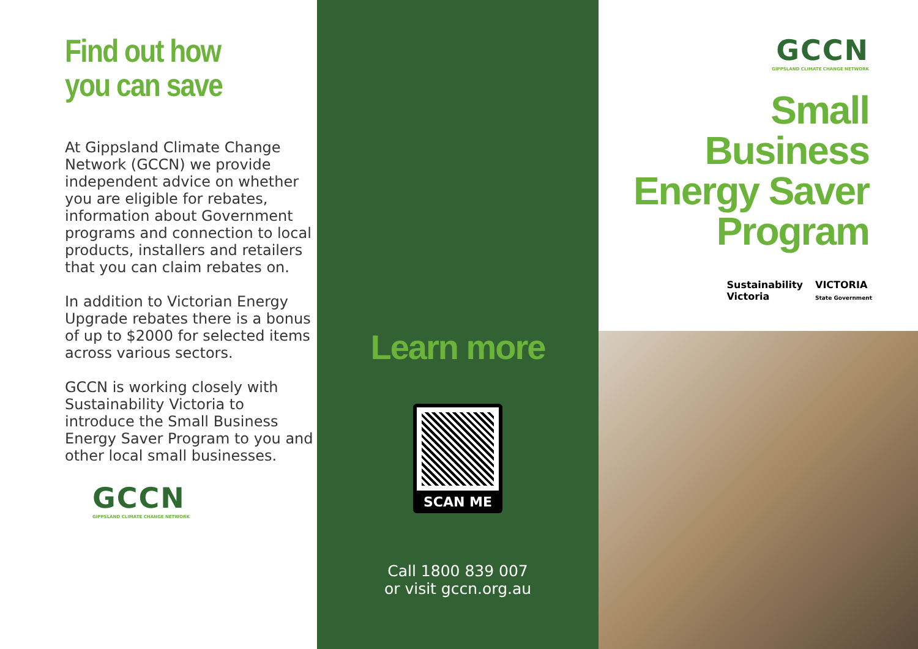Find out how
you can save
At Gippsland Climate Change Network (GCCN) we provide independent advice on whether you are eligible for rebates, information about Government programs and connection to local products, installers and retailers that you can claim rebates on.
In addition to Victorian Energy Upgrade rebates there is a bonus of up to $2000 for selected items across various sectors.
GCCN is working closely with Sustainability Victoria to introduce the Small Business Energy Saver Program to you and other local small businesses.
GCCN
GIPPSLAND CLIMATE CHANGE NETWORK
Learn more
SCAN ME
Call 1800 839 007
or visit gccn.org.au
GCCN
GIPPSLAND CLIMATE CHANGE NETWORK
Small
Business
Energy Saver
Program
Sustainability
Victoria
VICTORIA
State Government